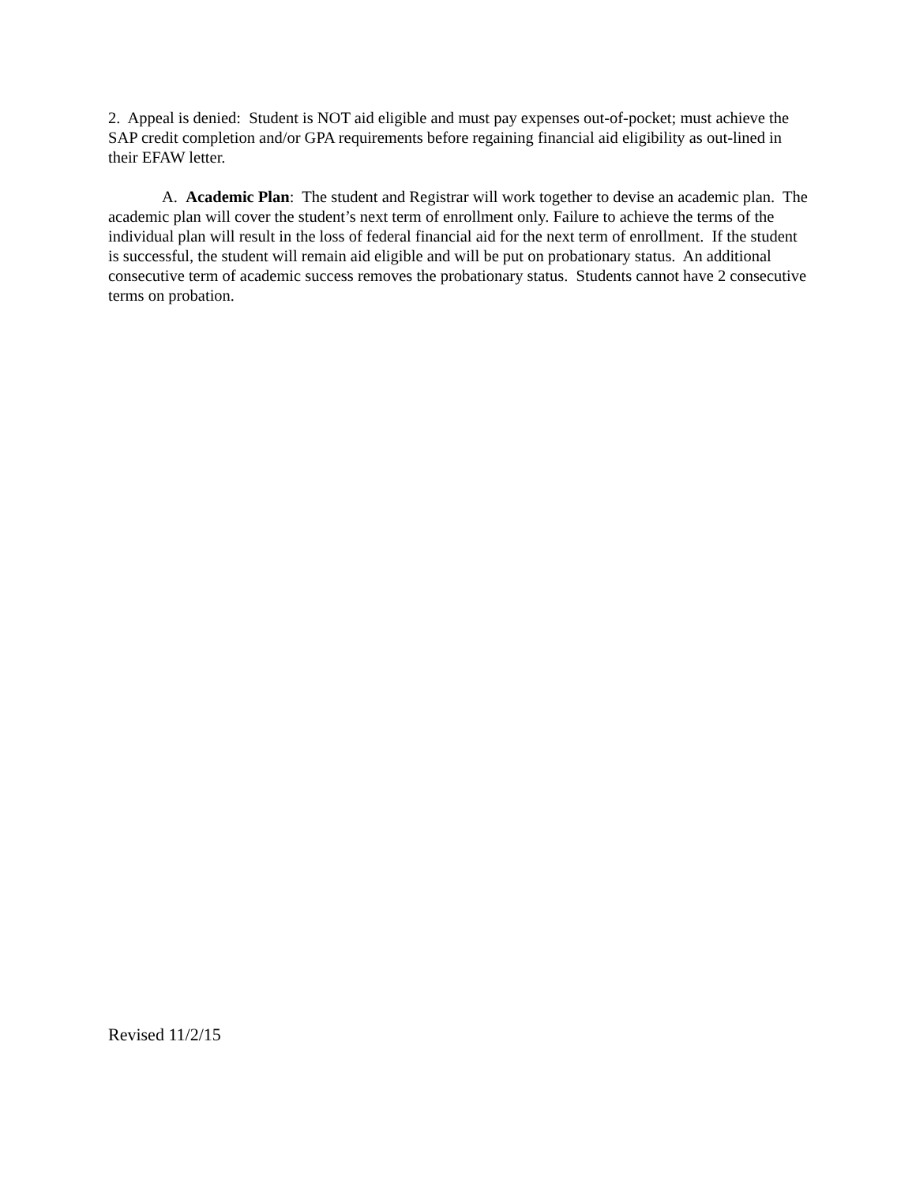2. Appeal is denied: Student is NOT aid eligible and must pay expenses out-of-pocket; must achieve the SAP credit completion and/or GPA requirements before regaining financial aid eligibility as out-lined in their EFAW letter.
A. Academic Plan: The student and Registrar will work together to devise an academic plan. The academic plan will cover the student’s next term of enrollment only. Failure to achieve the terms of the individual plan will result in the loss of federal financial aid for the next term of enrollment. If the student is successful, the student will remain aid eligible and will be put on probationary status. An additional consecutive term of academic success removes the probationary status. Students cannot have 2 consecutive terms on probation.
Revised 11/2/15